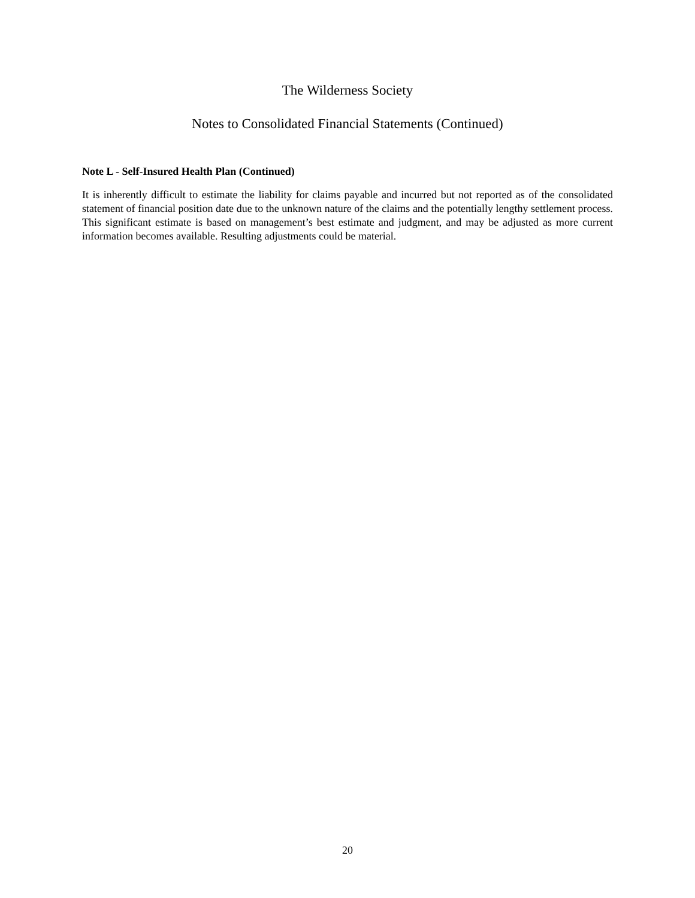The Wilderness Society
Notes to Consolidated Financial Statements (Continued)
Note L - Self-Insured Health Plan (Continued)
It is inherently difficult to estimate the liability for claims payable and incurred but not reported as of the consolidated statement of financial position date due to the unknown nature of the claims and the potentially lengthy settlement process. This significant estimate is based on management’s best estimate and judgment, and may be adjusted as more current information becomes available. Resulting adjustments could be material.
20